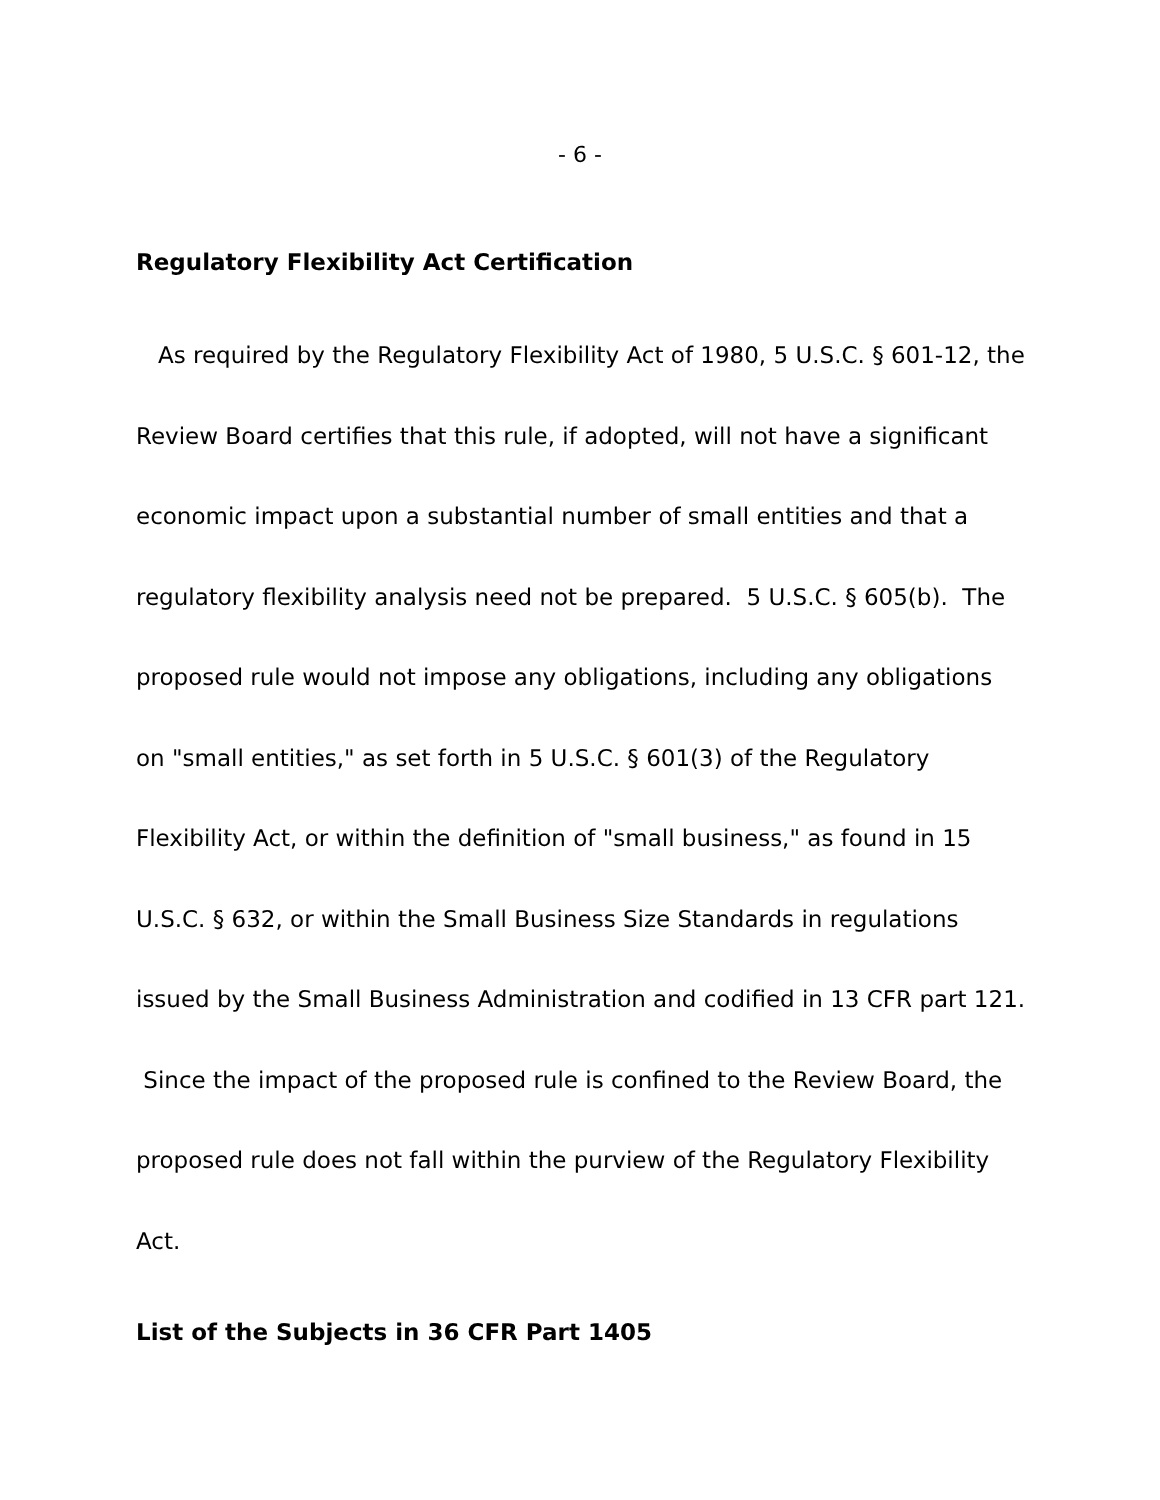- 6 -
Regulatory Flexibility Act Certification
As required by the Regulatory Flexibility Act of 1980, 5 U.S.C. § 601-12, the Review Board certifies that this rule, if adopted, will not have a significant economic impact upon a substantial number of small entities and that a regulatory flexibility analysis need not be prepared. 5 U.S.C. § 605(b). The proposed rule would not impose any obligations, including any obligations on "small entities," as set forth in 5 U.S.C. § 601(3) of the Regulatory Flexibility Act, or within the definition of "small business," as found in 15 U.S.C. § 632, or within the Small Business Size Standards in regulations issued by the Small Business Administration and codified in 13 CFR part 121. Since the impact of the proposed rule is confined to the Review Board, the proposed rule does not fall within the purview of the Regulatory Flexibility Act.
List of the Subjects in 36 CFR Part 1405